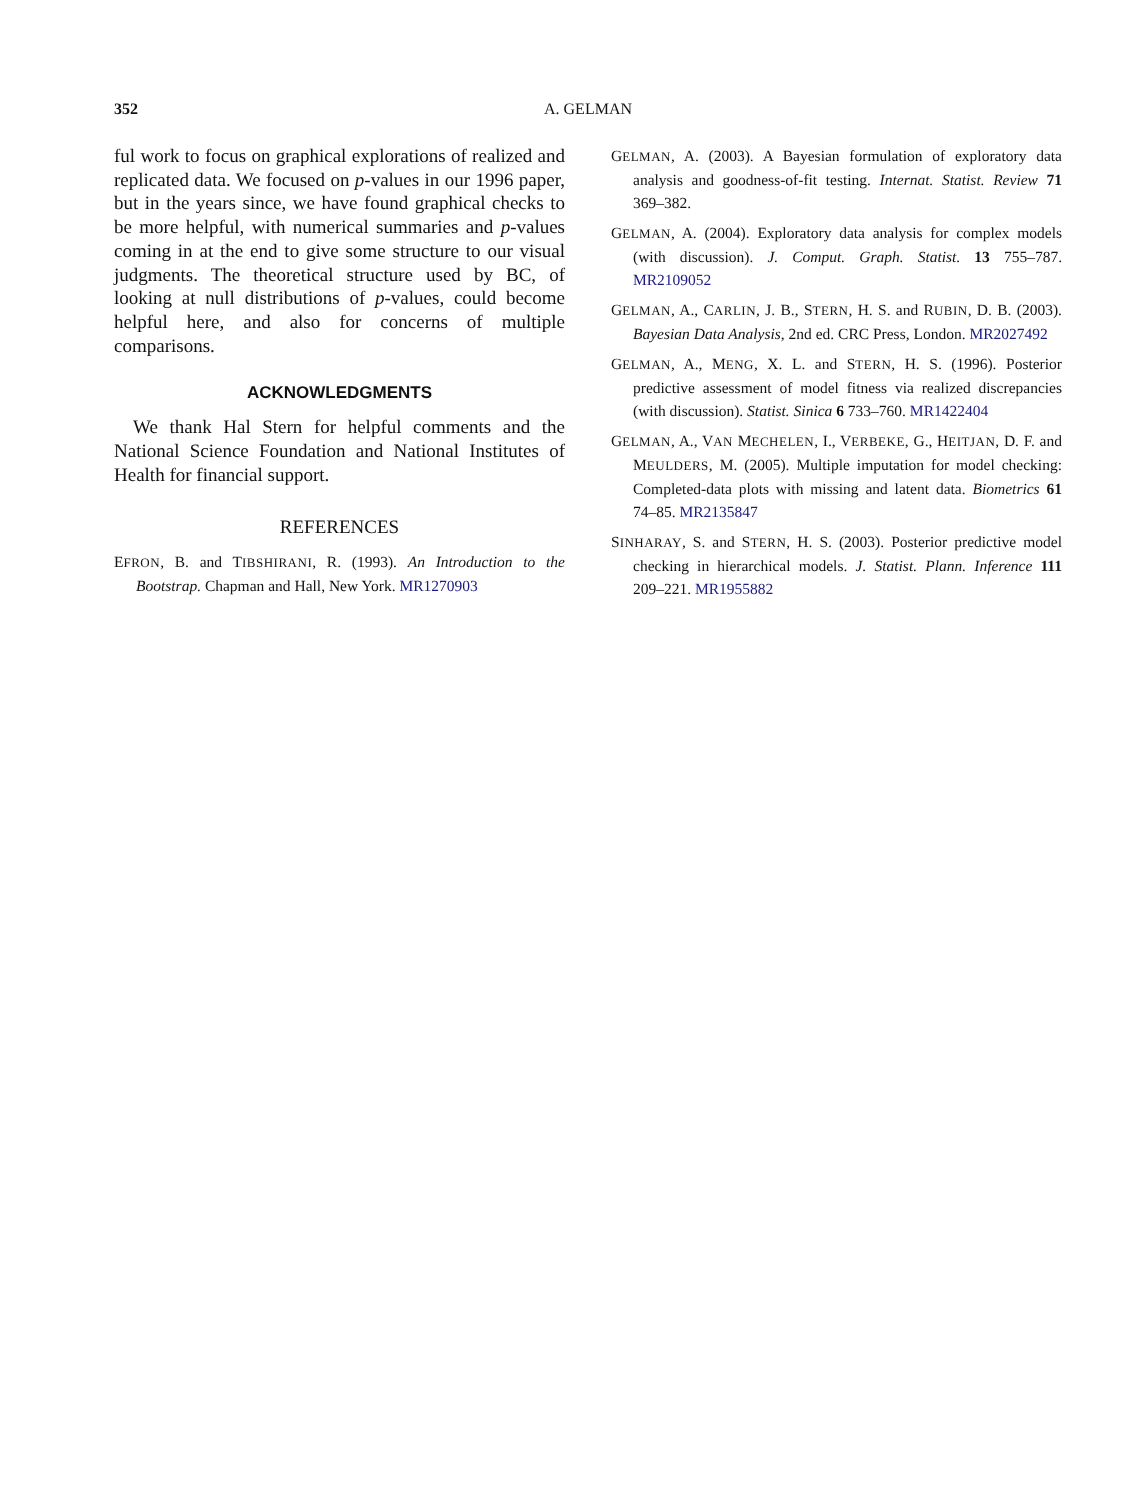352 A. GELMAN
ful work to focus on graphical explorations of realized and replicated data. We focused on p-values in our 1996 paper, but in the years since, we have found graphical checks to be more helpful, with numerical summaries and p-values coming in at the end to give some structure to our visual judgments. The theoretical structure used by BC, of looking at null distributions of p-values, could become helpful here, and also for concerns of multiple comparisons.
ACKNOWLEDGMENTS
We thank Hal Stern for helpful comments and the National Science Foundation and National Institutes of Health for financial support.
REFERENCES
EFRON, B. and TIBSHIRANI, R. (1993). An Introduction to the Bootstrap. Chapman and Hall, New York. MR1270903
GELMAN, A. (2003). A Bayesian formulation of exploratory data analysis and goodness-of-fit testing. Internat. Statist. Review 71 369–382.
GELMAN, A. (2004). Exploratory data analysis for complex models (with discussion). J. Comput. Graph. Statist. 13 755–787. MR2109052
GELMAN, A., CARLIN, J. B., STERN, H. S. and RUBIN, D. B. (2003). Bayesian Data Analysis, 2nd ed. CRC Press, London. MR2027492
GELMAN, A., MENG, X. L. and STERN, H. S. (1996). Posterior predictive assessment of model fitness via realized discrepancies (with discussion). Statist. Sinica 6 733–760. MR1422404
GELMAN, A., VAN MECHELEN, I., VERBEKE, G., HEITJAN, D. F. and MEULDERS, M. (2005). Multiple imputation for model checking: Completed-data plots with missing and latent data. Biometrics 61 74–85. MR2135847
SINHARAY, S. and STERN, H. S. (2003). Posterior predictive model checking in hierarchical models. J. Statist. Plann. Inference 111 209–221. MR1955882